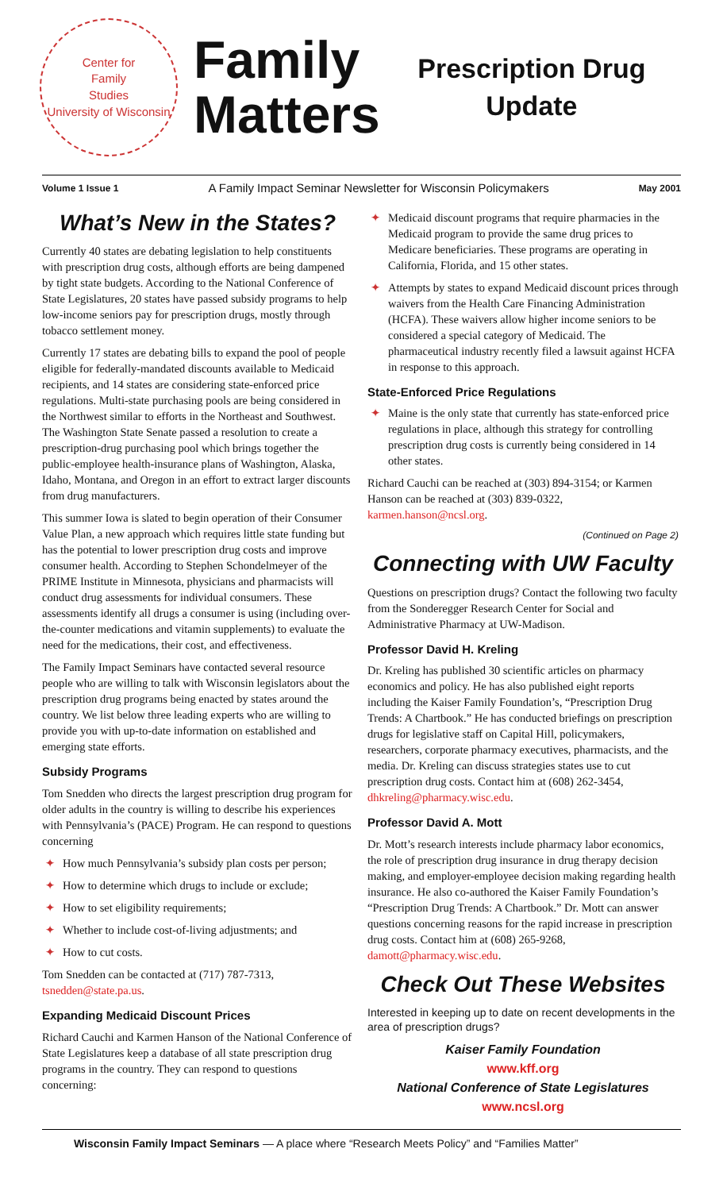Center for
Family
Studies
University of Wisconsin
Family
Matters
Prescription Drug
Update
Volume 1 Issue 1 A Family Impact Seminar Newsletter for Wisconsin Policymakers May 2001
What’s New in the States?
Currently 40 states are debating legislation to help constituents with prescription drug costs, although efforts are being dampened by tight state budgets. According to the National Conference of State Legislatures, 20 states have passed subsidy programs to help low-income seniors pay for prescription drugs, mostly through tobacco settlement money.
Currently 17 states are debating bills to expand the pool of people eligible for federally-mandated discounts available to Medicaid recipients, and 14 states are considering state-enforced price regulations. Multi-state purchasing pools are being considered in the Northwest similar to efforts in the Northeast and Southwest. The Washington State Senate passed a resolution to create a prescription-drug purchasing pool which brings together the public-employee health-insurance plans of Washington, Alaska, Idaho, Montana, and Oregon in an effort to extract larger discounts from drug manufacturers.
This summer Iowa is slated to begin operation of their Consumer Value Plan, a new approach which requires little state funding but has the potential to lower prescription drug costs and improve consumer health. According to Stephen Schondelmeyer of the PRIME Institute in Minnesota, physicians and pharmacists will conduct drug assessments for individual consumers. These assessments identify all drugs a consumer is using (including over-the-counter medications and vitamin supplements) to evaluate the need for the medications, their cost, and effectiveness.
The Family Impact Seminars have contacted several resource people who are willing to talk with Wisconsin legislators about the prescription drug programs being enacted by states around the country. We list below three leading experts who are willing to provide you with up-to-date information on established and emerging state efforts.
Subsidy Programs
Tom Snedden who directs the largest prescription drug program for older adults in the country is willing to describe his experiences with Pennsylvania’s (PACE) Program. He can respond to questions concerning
✦ How much Pennsylvania’s subsidy plan costs per person;
✦ How to determine which drugs to include or exclude;
✦ How to set eligibility requirements;
✦ Whether to include cost-of-living adjustments; and
✦ How to cut costs.
Tom Snedden can be contacted at (717) 787-7313, tsnedden@state.pa.us.
Expanding Medicaid Discount Prices
Richard Cauchi and Karmen Hanson of the National Conference of State Legislatures keep a database of all state prescription drug programs in the country. They can respond to questions concerning:
✦ Medicaid discount programs that require pharmacies in the Medicaid program to provide the same drug prices to Medicare beneficiaries. These programs are operating in California, Florida, and 15 other states.
✦ Attempts by states to expand Medicaid discount prices through waivers from the Health Care Financing Administration (HCFA). These waivers allow higher income seniors to be considered a special category of Medicaid. The pharmaceutical industry recently filed a lawsuit against HCFA in response to this approach.
State-Enforced Price Regulations
✦ Maine is the only state that currently has state-enforced price regulations in place, although this strategy for controlling prescription drug costs is currently being considered in 14 other states.
Richard Cauchi can be reached at (303) 894-3154; or Karmen Hanson can be reached at (303) 839-0322, karmen.hanson@ncsl.org.
(Continued on Page 2)
Connecting with UW Faculty
Questions on prescription drugs? Contact the following two faculty from the Sonderegger Research Center for Social and Administrative Pharmacy at UW-Madison.
Professor David H. Kreling
Dr. Kreling has published 30 scientific articles on pharmacy economics and policy. He has also published eight reports including the Kaiser Family Foundation’s, “Prescription Drug Trends: A Chartbook.” He has conducted briefings on prescription drugs for legislative staff on Capital Hill, policymakers, researchers, corporate pharmacy executives, pharmacists, and the media. Dr. Kreling can discuss strategies states use to cut prescription drug costs. Contact him at (608) 262-3454, dhkreling@pharmacy.wisc.edu.
Professor David A. Mott
Dr. Mott’s research interests include pharmacy labor economics, the role of prescription drug insurance in drug therapy decision making, and employer-employee decision making regarding health insurance. He also co-authored the Kaiser Family Foundation’s “Prescription Drug Trends: A Chartbook.” Dr. Mott can answer questions concerning reasons for the rapid increase in prescription drug costs. Contact him at (608) 265-9268, damott@pharmacy.wisc.edu.
Check Out These Websites
Interested in keeping up to date on recent developments in the area of prescription drugs?
Kaiser Family Foundation
www.kff.org
National Conference of State Legislatures
www.ncsl.org
Wisconsin Family Impact Seminars — A place where “Research Meets Policy” and “Families Matter”